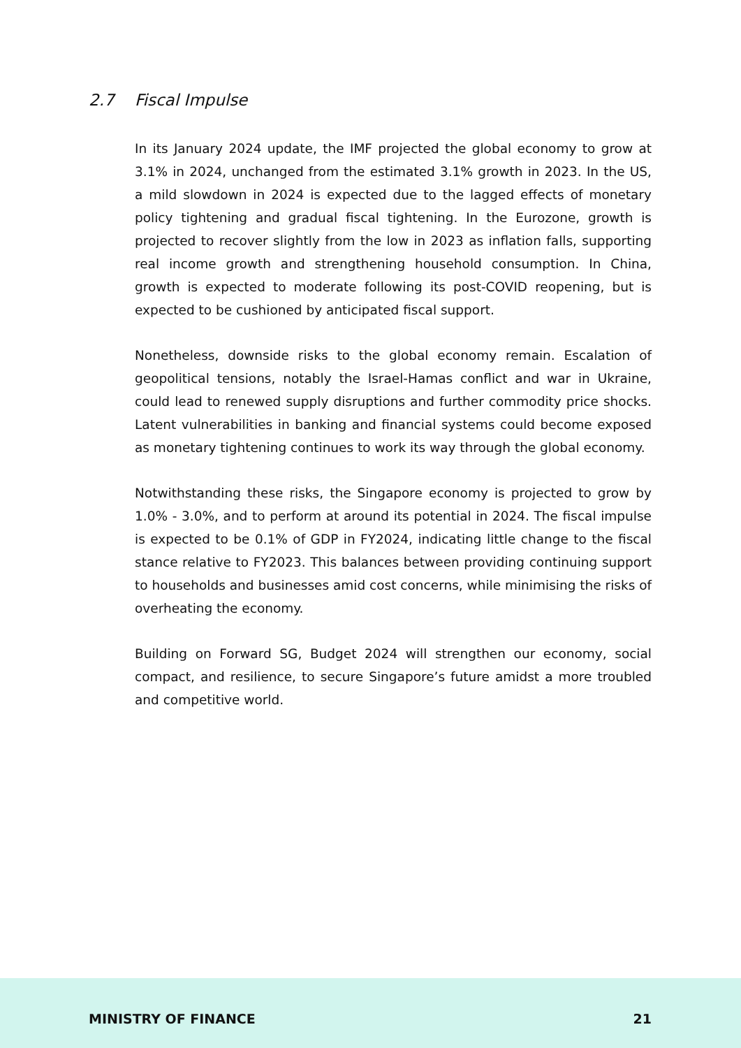2.7 Fiscal Impulse
In its January 2024 update, the IMF projected the global economy to grow at 3.1% in 2024, unchanged from the estimated 3.1% growth in 2023. In the US, a mild slowdown in 2024 is expected due to the lagged effects of monetary policy tightening and gradual fiscal tightening. In the Eurozone, growth is projected to recover slightly from the low in 2023 as inflation falls, supporting real income growth and strengthening household consumption. In China, growth is expected to moderate following its post-COVID reopening, but is expected to be cushioned by anticipated fiscal support.
Nonetheless, downside risks to the global economy remain. Escalation of geopolitical tensions, notably the Israel-Hamas conflict and war in Ukraine, could lead to renewed supply disruptions and further commodity price shocks. Latent vulnerabilities in banking and financial systems could become exposed as monetary tightening continues to work its way through the global economy.
Notwithstanding these risks, the Singapore economy is projected to grow by 1.0% - 3.0%, and to perform at around its potential in 2024. The fiscal impulse is expected to be 0.1% of GDP in FY2024, indicating little change to the fiscal stance relative to FY2023. This balances between providing continuing support to households and businesses amid cost concerns, while minimising the risks of overheating the economy.
Building on Forward SG, Budget 2024 will strengthen our economy, social compact, and resilience, to secure Singapore’s future amidst a more troubled and competitive world.
MINISTRY OF FINANCE 21